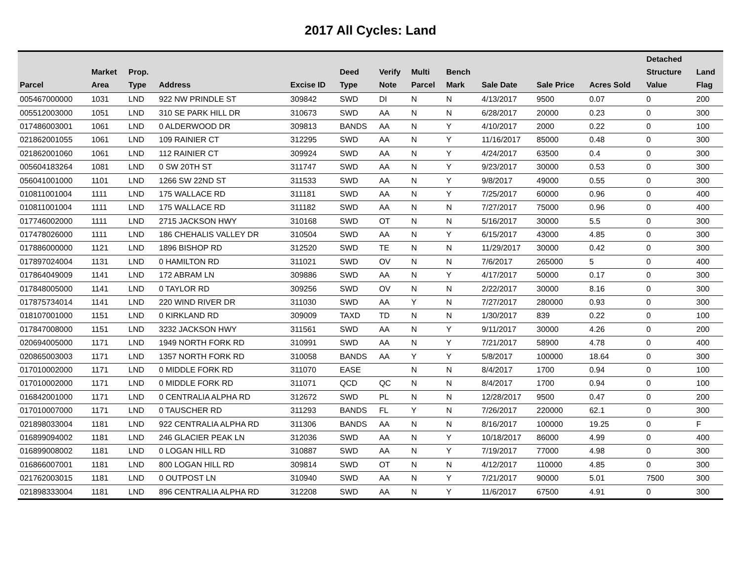2017 All Cycles: Land
| Parcel | Market Area | Prop. Type | Address | Excise ID | Deed Type | Verify Note | Multi Parcel | Bench Mark | Sale Date | Sale Price | Acres Sold | Detached Structure Value | Land Flag |
| --- | --- | --- | --- | --- | --- | --- | --- | --- | --- | --- | --- | --- | --- |
| 005467000000 | 1031 | LND | 922 NW PRINDLE ST | 309842 | SWD | DI | N | N | 4/13/2017 | 9500 | 0.07 | 0 | 200 |
| 005512003000 | 1051 | LND | 310 SE PARK HILL DR | 310673 | SWD | AA | N | N | 6/28/2017 | 20000 | 0.23 | 0 | 300 |
| 017486003001 | 1061 | LND | 0 ALDERWOOD DR | 309813 | BANDS | AA | N | Y | 4/10/2017 | 2000 | 0.22 | 0 | 100 |
| 021862001055 | 1061 | LND | 109 RAINIER CT | 312295 | SWD | AA | N | Y | 11/16/2017 | 85000 | 0.48 | 0 | 300 |
| 021862001060 | 1061 | LND | 112 RAINIER CT | 309924 | SWD | AA | N | Y | 4/24/2017 | 63500 | 0.4 | 0 | 300 |
| 005604183264 | 1081 | LND | 0 SW 20TH ST | 311747 | SWD | AA | N | Y | 9/23/2017 | 30000 | 0.53 | 0 | 300 |
| 056041001000 | 1101 | LND | 1266 SW 22ND ST | 311533 | SWD | AA | N | Y | 9/8/2017 | 49000 | 0.55 | 0 | 300 |
| 010811001004 | 1111 | LND | 175 WALLACE RD | 311181 | SWD | AA | N | Y | 7/25/2017 | 60000 | 0.96 | 0 | 400 |
| 010811001004 | 1111 | LND | 175 WALLACE RD | 311182 | SWD | AA | N | N | 7/27/2017 | 75000 | 0.96 | 0 | 400 |
| 017746002000 | 1111 | LND | 2715 JACKSON HWY | 310168 | SWD | OT | N | N | 5/16/2017 | 30000 | 5.5 | 0 | 300 |
| 017478026000 | 1111 | LND | 186 CHEHALIS VALLEY DR | 310504 | SWD | AA | N | Y | 6/15/2017 | 43000 | 4.85 | 0 | 300 |
| 017886000000 | 1121 | LND | 1896 BISHOP RD | 312520 | SWD | TE | N | N | 11/29/2017 | 30000 | 0.42 | 0 | 300 |
| 017897024004 | 1131 | LND | 0 HAMILTON RD | 311021 | SWD | OV | N | N | 7/6/2017 | 265000 | 5 | 0 | 400 |
| 017864049009 | 1141 | LND | 172 ABRAM LN | 309886 | SWD | AA | N | Y | 4/17/2017 | 50000 | 0.17 | 0 | 300 |
| 017848005000 | 1141 | LND | 0 TAYLOR RD | 309256 | SWD | OV | N | N | 2/22/2017 | 30000 | 8.16 | 0 | 300 |
| 017875734014 | 1141 | LND | 220 WIND RIVER DR | 311030 | SWD | AA | Y | N | 7/27/2017 | 280000 | 0.93 | 0 | 300 |
| 018107001000 | 1151 | LND | 0 KIRKLAND RD | 309009 | TAXD | TD | N | N | 1/30/2017 | 839 | 0.22 | 0 | 100 |
| 017847008000 | 1151 | LND | 3232 JACKSON HWY | 311561 | SWD | AA | N | Y | 9/11/2017 | 30000 | 4.26 | 0 | 200 |
| 020694005000 | 1171 | LND | 1949 NORTH FORK RD | 310991 | SWD | AA | N | Y | 7/21/2017 | 58900 | 4.78 | 0 | 400 |
| 020865003003 | 1171 | LND | 1357 NORTH FORK RD | 310058 | BANDS | AA | Y | Y | 5/8/2017 | 100000 | 18.64 | 0 | 300 |
| 017010002000 | 1171 | LND | 0 MIDDLE FORK RD | 311070 | EASE | | N | N | 8/4/2017 | 1700 | 0.94 | 0 | 100 |
| 017010002000 | 1171 | LND | 0 MIDDLE FORK RD | 311071 | QCD | QC | N | N | 8/4/2017 | 1700 | 0.94 | 0 | 100 |
| 016842001000 | 1171 | LND | 0 CENTRALIA ALPHA RD | 312672 | SWD | PL | N | N | 12/28/2017 | 9500 | 0.47 | 0 | 200 |
| 017010007000 | 1171 | LND | 0 TAUSCHER RD | 311293 | BANDS | FL | Y | N | 7/26/2017 | 220000 | 62.1 | 0 | 300 |
| 021898033004 | 1181 | LND | 922 CENTRALIA ALPHA RD | 311306 | BANDS | AA | N | N | 8/16/2017 | 100000 | 19.25 | 0 | F |
| 016899094002 | 1181 | LND | 246 GLACIER PEAK LN | 312036 | SWD | AA | N | Y | 10/18/2017 | 86000 | 4.99 | 0 | 400 |
| 016899008002 | 1181 | LND | 0 LOGAN HILL RD | 310887 | SWD | AA | N | Y | 7/19/2017 | 77000 | 4.98 | 0 | 300 |
| 016866007001 | 1181 | LND | 800 LOGAN HILL RD | 309814 | SWD | OT | N | N | 4/12/2017 | 110000 | 4.85 | 0 | 300 |
| 021762003015 | 1181 | LND | 0 OUTPOST LN | 310940 | SWD | AA | N | Y | 7/21/2017 | 90000 | 5.01 | 7500 | 300 |
| 021898333004 | 1181 | LND | 896 CENTRALIA ALPHA RD | 312208 | SWD | AA | N | Y | 11/6/2017 | 67500 | 4.91 | 0 | 300 |